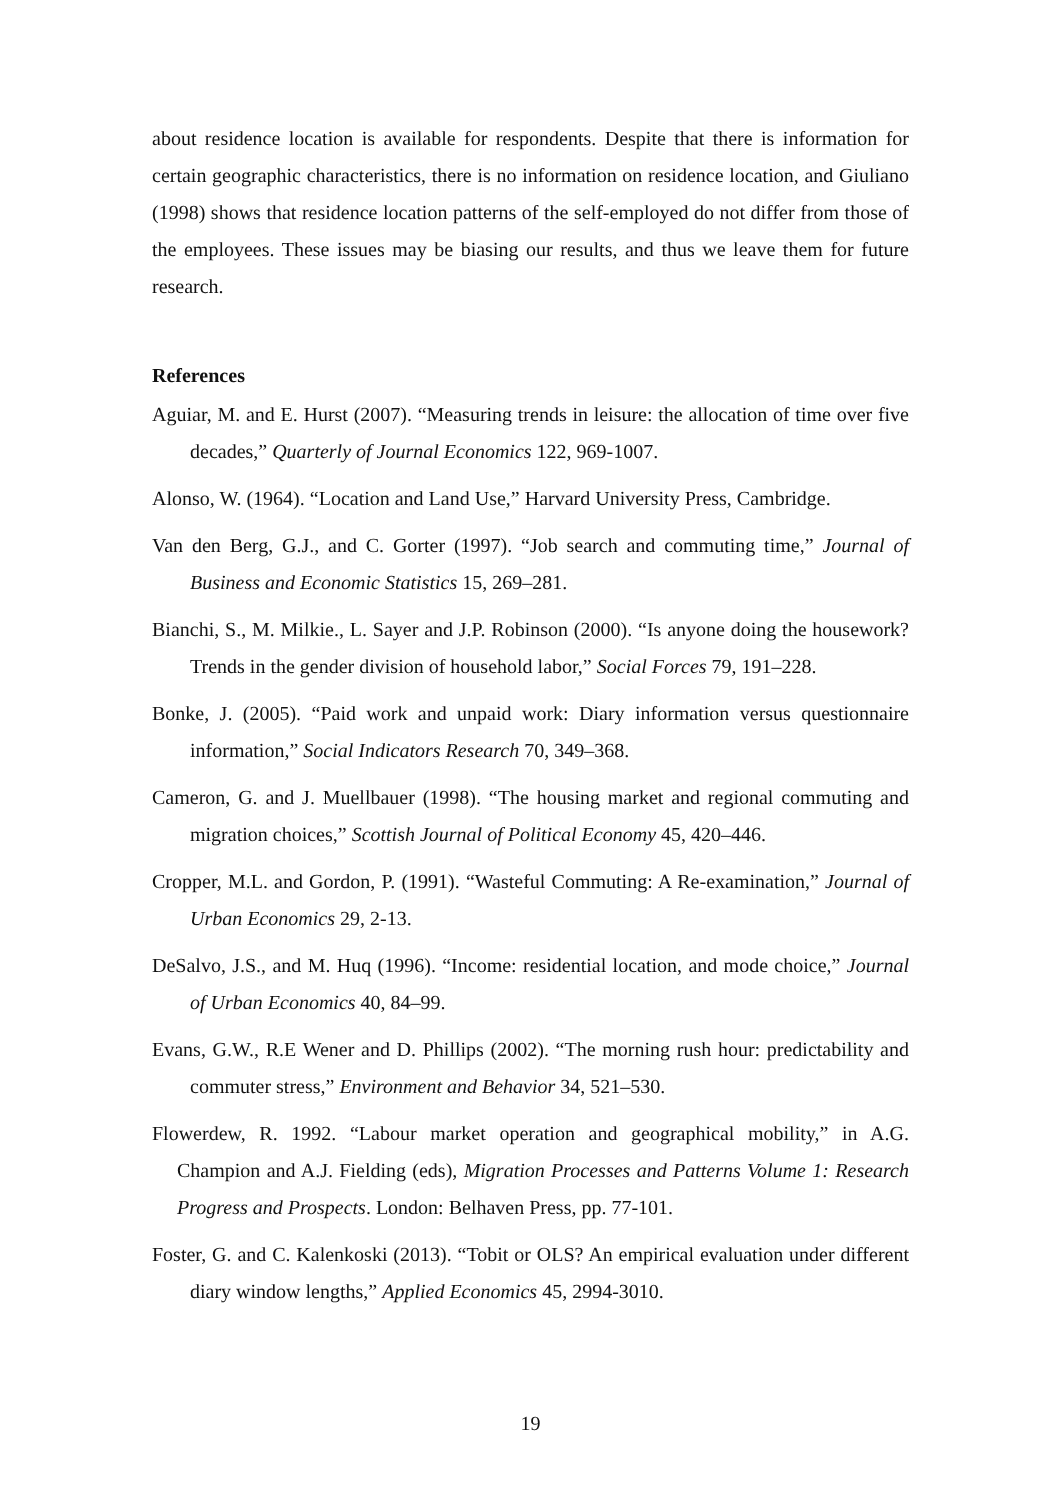about residence location is available for respondents. Despite that there is information for certain geographic characteristics, there is no information on residence location, and Giuliano (1998) shows that residence location patterns of the self-employed do not differ from those of the employees. These issues may be biasing our results, and thus we leave them for future research.
References
Aguiar, M. and E. Hurst (2007). “Measuring trends in leisure: the allocation of time over five decades,” Quarterly of Journal Economics 122, 969-1007.
Alonso, W. (1964). “Location and Land Use,” Harvard University Press, Cambridge.
Van den Berg, G.J., and C. Gorter (1997). “Job search and commuting time,” Journal of Business and Economic Statistics 15, 269–281.
Bianchi, S., M. Milkie., L. Sayer and J.P. Robinson (2000). “Is anyone doing the housework? Trends in the gender division of household labor,” Social Forces 79, 191–228.
Bonke, J. (2005). “Paid work and unpaid work: Diary information versus questionnaire information,” Social Indicators Research 70, 349–368.
Cameron, G. and J. Muellbauer (1998). “The housing market and regional commuting and migration choices,” Scottish Journal of Political Economy 45, 420–446.
Cropper, M.L. and Gordon, P. (1991). “Wasteful Commuting: A Re-examination,” Journal of Urban Economics 29, 2-13.
DeSalvo, J.S., and M. Huq (1996). “Income: residential location, and mode choice,” Journal of Urban Economics 40, 84–99.
Evans, G.W., R.E Wener and D. Phillips (2002). “The morning rush hour: predictability and commuter stress,” Environment and Behavior 34, 521–530.
Flowerdew, R. 1992. “Labour market operation and geographical mobility,” in A.G. Champion and A.J. Fielding (eds), Migration Processes and Patterns Volume 1: Research Progress and Prospects. London: Belhaven Press, pp. 77-101.
Foster, G. and C. Kalenkoski (2013). “Tobit or OLS? An empirical evaluation under different diary window lengths,” Applied Economics 45, 2994-3010.
19